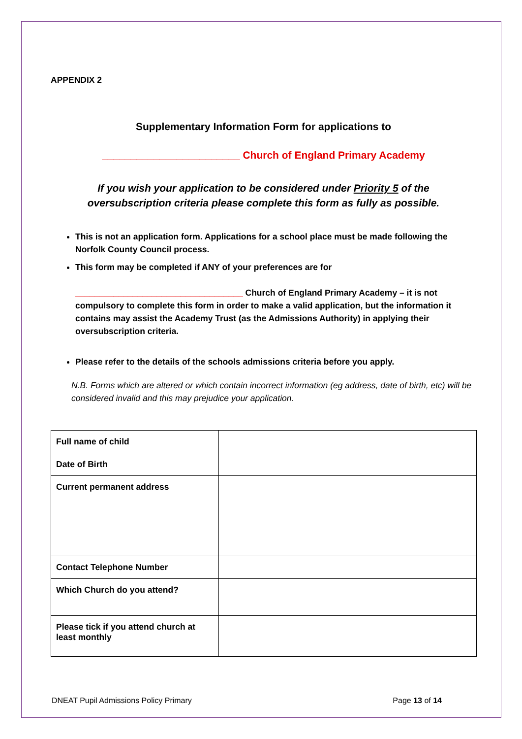APPENDIX 2
Supplementary Information Form for applications to
________________________ Church of England Primary Academy
If you wish your application to be considered under Priority 5 of the
oversubscription criteria please complete this form as fully as possible.
This is not an application form. Applications for a school place must be made following the Norfolk County Council process.
This form may be completed if ANY of your preferences are for
___________________________________ Church of England Primary Academy – it is not compulsory to complete this form in order to make a valid application, but the information it contains may assist the Academy Trust (as the Admissions Authority) in applying their oversubscription criteria.
Please refer to the details of the schools admissions criteria before you apply.
N.B. Forms which are altered or which contain incorrect information (eg address, date of birth, etc) will be considered invalid and this may prejudice your application.
| Full name of child | |
| Date of Birth | |
| Current permanent address | |
| Contact Telephone Number | |
| Which Church do you attend? | |
| Please tick if you attend church at least monthly | |
DNEAT Pupil Admissions Policy Primary Page 13 of 14